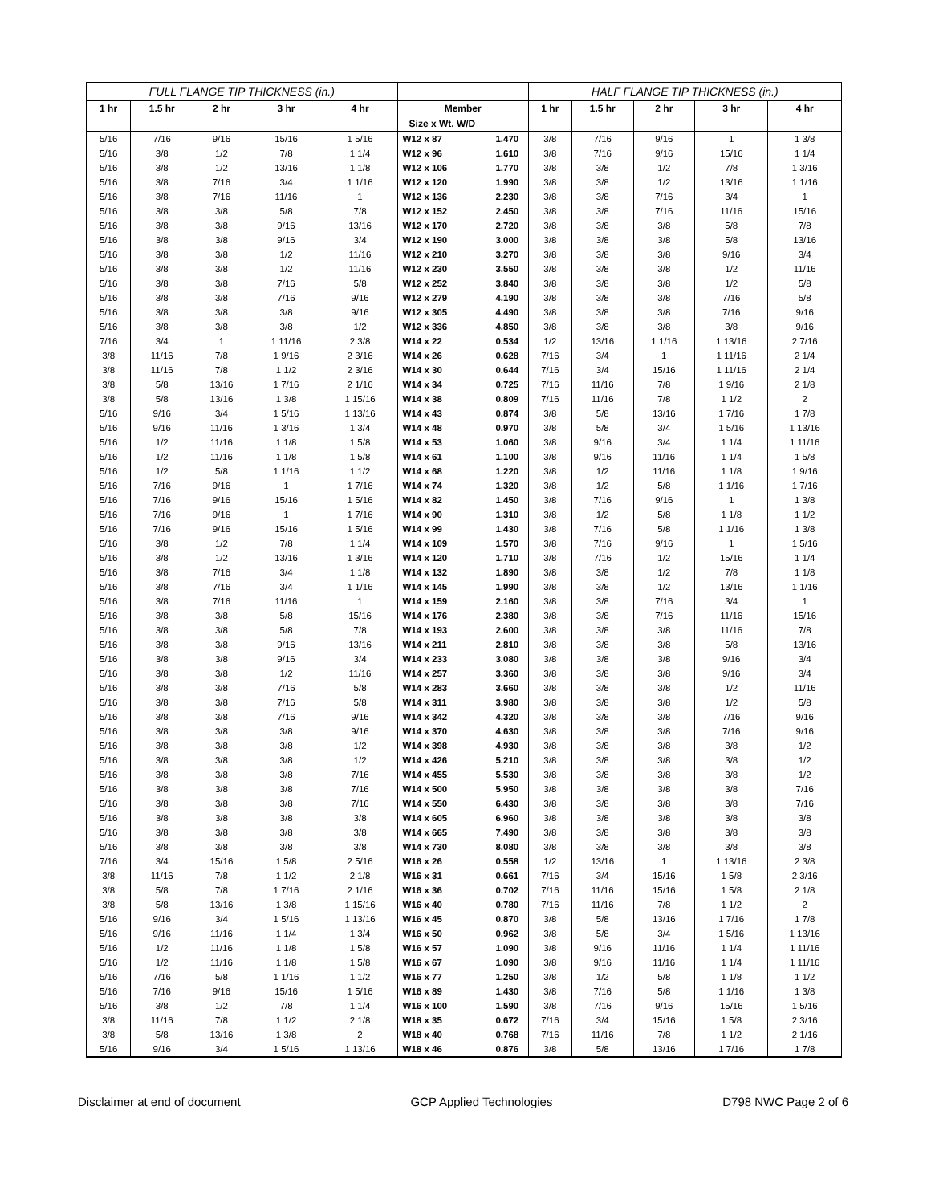| FULL FLANGE TIP THICKNESS (in.) | | | | | | | HALF FLANGE TIP THICKNESS (in.) | | | | |
| --- | --- | --- | --- | --- | --- | --- | --- | --- | --- | --- | --- |
| 1 hr | 1.5 hr | 2 hr | 3 hr | 4 hr | Member | | 1 hr | 1.5 hr | 2 hr | 3 hr | 4 hr |
| | | | | | Size x Wt. W/D | | | | | | |
| 5/16 | 7/16 | 9/16 | 15/16 | 1 5/16 | W12 x 87 | 1.470 | 3/8 | 7/16 | 9/16 | 1 | 1 3/8 |
| 5/16 | 3/8 | 1/2 | 7/8 | 1 1/4 | W12 x 96 | 1.610 | 3/8 | 7/16 | 9/16 | 15/16 | 1 1/4 |
| 5/16 | 3/8 | 1/2 | 13/16 | 1 1/8 | W12 x 106 | 1.770 | 3/8 | 3/8 | 1/2 | 7/8 | 1 3/16 |
| 5/16 | 3/8 | 7/16 | 3/4 | 1 1/16 | W12 x 120 | 1.990 | 3/8 | 3/8 | 1/2 | 13/16 | 1 1/16 |
| 5/16 | 3/8 | 7/16 | 11/16 | 1 | W12 x 136 | 2.230 | 3/8 | 3/8 | 7/16 | 3/4 | 1 |
| 5/16 | 3/8 | 3/8 | 5/8 | 7/8 | W12 x 152 | 2.450 | 3/8 | 3/8 | 7/16 | 11/16 | 15/16 |
| 5/16 | 3/8 | 3/8 | 9/16 | 13/16 | W12 x 170 | 2.720 | 3/8 | 3/8 | 3/8 | 5/8 | 7/8 |
| 5/16 | 3/8 | 3/8 | 9/16 | 3/4 | W12 x 190 | 3.000 | 3/8 | 3/8 | 3/8 | 5/8 | 13/16 |
| 5/16 | 3/8 | 3/8 | 1/2 | 11/16 | W12 x 210 | 3.270 | 3/8 | 3/8 | 3/8 | 9/16 | 3/4 |
| 5/16 | 3/8 | 3/8 | 1/2 | 11/16 | W12 x 230 | 3.550 | 3/8 | 3/8 | 3/8 | 1/2 | 11/16 |
| 5/16 | 3/8 | 3/8 | 7/16 | 5/8 | W12 x 252 | 3.840 | 3/8 | 3/8 | 3/8 | 1/2 | 5/8 |
| 5/16 | 3/8 | 3/8 | 7/16 | 9/16 | W12 x 279 | 4.190 | 3/8 | 3/8 | 3/8 | 7/16 | 5/8 |
| 5/16 | 3/8 | 3/8 | 3/8 | 9/16 | W12 x 305 | 4.490 | 3/8 | 3/8 | 3/8 | 7/16 | 9/16 |
| 5/16 | 3/8 | 3/8 | 3/8 | 1/2 | W12 x 336 | 4.850 | 3/8 | 3/8 | 3/8 | 3/8 | 9/16 |
| 7/16 | 3/4 | 1 | 1 11/16 | 2 3/8 | W14 x 22 | 0.534 | 1/2 | 13/16 | 1 1/16 | 1 13/16 | 2 7/16 |
| 3/8 | 11/16 | 7/8 | 1 9/16 | 2 3/16 | W14 x 26 | 0.628 | 7/16 | 3/4 | 1 | 1 11/16 | 2 1/4 |
| 3/8 | 11/16 | 7/8 | 1 1/2 | 2 3/16 | W14 x 30 | 0.644 | 7/16 | 3/4 | 15/16 | 1 11/16 | 2 1/4 |
| 3/8 | 5/8 | 13/16 | 1 7/16 | 2 1/16 | W14 x 34 | 0.725 | 7/16 | 11/16 | 7/8 | 1 9/16 | 2 1/8 |
| 3/8 | 5/8 | 13/16 | 1 3/8 | 1 15/16 | W14 x 38 | 0.809 | 7/16 | 11/16 | 7/8 | 1 1/2 | 2 |
| 5/16 | 9/16 | 3/4 | 1 5/16 | 1 13/16 | W14 x 43 | 0.874 | 3/8 | 5/8 | 13/16 | 1 7/16 | 1 7/8 |
| 5/16 | 9/16 | 11/16 | 1 3/16 | 1 3/4 | W14 x 48 | 0.970 | 3/8 | 5/8 | 3/4 | 1 5/16 | 1 13/16 |
| 5/16 | 1/2 | 11/16 | 1 1/8 | 1 5/8 | W14 x 53 | 1.060 | 3/8 | 9/16 | 3/4 | 1 1/4 | 1 11/16 |
| 5/16 | 1/2 | 11/16 | 1 1/8 | 1 5/8 | W14 x 61 | 1.100 | 3/8 | 9/16 | 11/16 | 1 1/4 | 1 5/8 |
| 5/16 | 1/2 | 5/8 | 1 1/16 | 1 1/2 | W14 x 68 | 1.220 | 3/8 | 1/2 | 11/16 | 1 1/8 | 1 9/16 |
| 5/16 | 7/16 | 9/16 | 1 | 1 7/16 | W14 x 74 | 1.320 | 3/8 | 1/2 | 5/8 | 1 1/16 | 1 7/16 |
| 5/16 | 7/16 | 9/16 | 15/16 | 1 5/16 | W14 x 82 | 1.450 | 3/8 | 7/16 | 9/16 | 1 | 1 3/8 |
| 5/16 | 7/16 | 9/16 | 1 | 1 7/16 | W14 x 90 | 1.310 | 3/8 | 1/2 | 5/8 | 1 1/8 | 1 1/2 |
| 5/16 | 7/16 | 9/16 | 15/16 | 1 5/16 | W14 x 99 | 1.430 | 3/8 | 7/16 | 5/8 | 1 1/16 | 1 3/8 |
| 5/16 | 3/8 | 1/2 | 7/8 | 1 1/4 | W14 x 109 | 1.570 | 3/8 | 7/16 | 9/16 | 1 | 1 5/16 |
| 5/16 | 3/8 | 1/2 | 13/16 | 1 3/16 | W14 x 120 | 1.710 | 3/8 | 7/16 | 1/2 | 15/16 | 1 1/4 |
| 5/16 | 3/8 | 7/16 | 3/4 | 1 1/8 | W14 x 132 | 1.890 | 3/8 | 3/8 | 1/2 | 7/8 | 1 1/8 |
| 5/16 | 3/8 | 7/16 | 3/4 | 1 1/16 | W14 x 145 | 1.990 | 3/8 | 3/8 | 1/2 | 13/16 | 1 1/16 |
| 5/16 | 3/8 | 7/16 | 11/16 | 1 | W14 x 159 | 2.160 | 3/8 | 3/8 | 7/16 | 3/4 | 1 |
| 5/16 | 3/8 | 3/8 | 5/8 | 15/16 | W14 x 176 | 2.380 | 3/8 | 3/8 | 7/16 | 11/16 | 15/16 |
| 5/16 | 3/8 | 3/8 | 5/8 | 7/8 | W14 x 193 | 2.600 | 3/8 | 3/8 | 3/8 | 11/16 | 7/8 |
| 5/16 | 3/8 | 3/8 | 9/16 | 13/16 | W14 x 211 | 2.810 | 3/8 | 3/8 | 3/8 | 5/8 | 13/16 |
| 5/16 | 3/8 | 3/8 | 9/16 | 3/4 | W14 x 233 | 3.080 | 3/8 | 3/8 | 3/8 | 9/16 | 3/4 |
| 5/16 | 3/8 | 3/8 | 1/2 | 11/16 | W14 x 257 | 3.360 | 3/8 | 3/8 | 3/8 | 9/16 | 3/4 |
| 5/16 | 3/8 | 3/8 | 7/16 | 5/8 | W14 x 283 | 3.660 | 3/8 | 3/8 | 3/8 | 1/2 | 11/16 |
| 5/16 | 3/8 | 3/8 | 7/16 | 5/8 | W14 x 311 | 3.980 | 3/8 | 3/8 | 3/8 | 1/2 | 5/8 |
| 5/16 | 3/8 | 3/8 | 7/16 | 9/16 | W14 x 342 | 4.320 | 3/8 | 3/8 | 3/8 | 7/16 | 9/16 |
| 5/16 | 3/8 | 3/8 | 3/8 | 9/16 | W14 x 370 | 4.630 | 3/8 | 3/8 | 3/8 | 7/16 | 9/16 |
| 5/16 | 3/8 | 3/8 | 3/8 | 1/2 | W14 x 398 | 4.930 | 3/8 | 3/8 | 3/8 | 3/8 | 1/2 |
| 5/16 | 3/8 | 3/8 | 3/8 | 1/2 | W14 x 426 | 5.210 | 3/8 | 3/8 | 3/8 | 3/8 | 1/2 |
| 5/16 | 3/8 | 3/8 | 3/8 | 7/16 | W14 x 455 | 5.530 | 3/8 | 3/8 | 3/8 | 3/8 | 1/2 |
| 5/16 | 3/8 | 3/8 | 3/8 | 7/16 | W14 x 500 | 5.950 | 3/8 | 3/8 | 3/8 | 3/8 | 7/16 |
| 5/16 | 3/8 | 3/8 | 3/8 | 7/16 | W14 x 550 | 6.430 | 3/8 | 3/8 | 3/8 | 3/8 | 7/16 |
| 5/16 | 3/8 | 3/8 | 3/8 | 3/8 | W14 x 605 | 6.960 | 3/8 | 3/8 | 3/8 | 3/8 | 3/8 |
| 5/16 | 3/8 | 3/8 | 3/8 | 3/8 | W14 x 665 | 7.490 | 3/8 | 3/8 | 3/8 | 3/8 | 3/8 |
| 5/16 | 3/8 | 3/8 | 3/8 | 3/8 | W14 x 730 | 8.080 | 3/8 | 3/8 | 3/8 | 3/8 | 3/8 |
| 7/16 | 3/4 | 15/16 | 1 5/8 | 2 5/16 | W16 x 26 | 0.558 | 1/2 | 13/16 | 1 | 1 13/16 | 2 3/8 |
| 3/8 | 11/16 | 7/8 | 1 1/2 | 2 1/8 | W16 x 31 | 0.661 | 7/16 | 3/4 | 15/16 | 1 5/8 | 2 3/16 |
| 3/8 | 5/8 | 7/8 | 1 7/16 | 2 1/16 | W16 x 36 | 0.702 | 7/16 | 11/16 | 15/16 | 1 5/8 | 2 1/8 |
| 3/8 | 5/8 | 13/16 | 1 3/8 | 1 15/16 | W16 x 40 | 0.780 | 7/16 | 11/16 | 7/8 | 1 1/2 | 2 |
| 5/16 | 9/16 | 3/4 | 1 5/16 | 1 13/16 | W16 x 45 | 0.870 | 3/8 | 5/8 | 13/16 | 1 7/16 | 1 7/8 |
| 5/16 | 9/16 | 11/16 | 1 1/4 | 1 3/4 | W16 x 50 | 0.962 | 3/8 | 5/8 | 3/4 | 1 5/16 | 1 13/16 |
| 5/16 | 1/2 | 11/16 | 1 1/8 | 1 5/8 | W16 x 57 | 1.090 | 3/8 | 9/16 | 11/16 | 1 1/4 | 1 11/16 |
| 5/16 | 1/2 | 11/16 | 1 1/8 | 1 5/8 | W16 x 67 | 1.090 | 3/8 | 9/16 | 11/16 | 1 1/4 | 1 11/16 |
| 5/16 | 7/16 | 5/8 | 1 1/16 | 1 1/2 | W16 x 77 | 1.250 | 3/8 | 1/2 | 5/8 | 1 1/8 | 1 1/2 |
| 5/16 | 7/16 | 9/16 | 15/16 | 1 5/16 | W16 x 89 | 1.430 | 3/8 | 7/16 | 5/8 | 1 1/16 | 1 3/8 |
| 5/16 | 3/8 | 1/2 | 7/8 | 1 1/4 | W16 x 100 | 1.590 | 3/8 | 7/16 | 9/16 | 15/16 | 1 5/16 |
| 3/8 | 11/16 | 7/8 | 1 1/2 | 2 1/8 | W18 x 35 | 0.672 | 7/16 | 3/4 | 15/16 | 1 5/8 | 2 3/16 |
| 3/8 | 5/8 | 13/16 | 1 3/8 | 2 | W18 x 40 | 0.768 | 7/16 | 11/16 | 7/8 | 1 1/2 | 2 1/16 |
| 5/16 | 9/16 | 3/4 | 1 5/16 | 1 13/16 | W18 x 46 | 0.876 | 3/8 | 5/8 | 13/16 | 1 7/16 | 1 7/8 |
Disclaimer at end of document GCP Applied Technologies D798 NWC Page 2 of 6